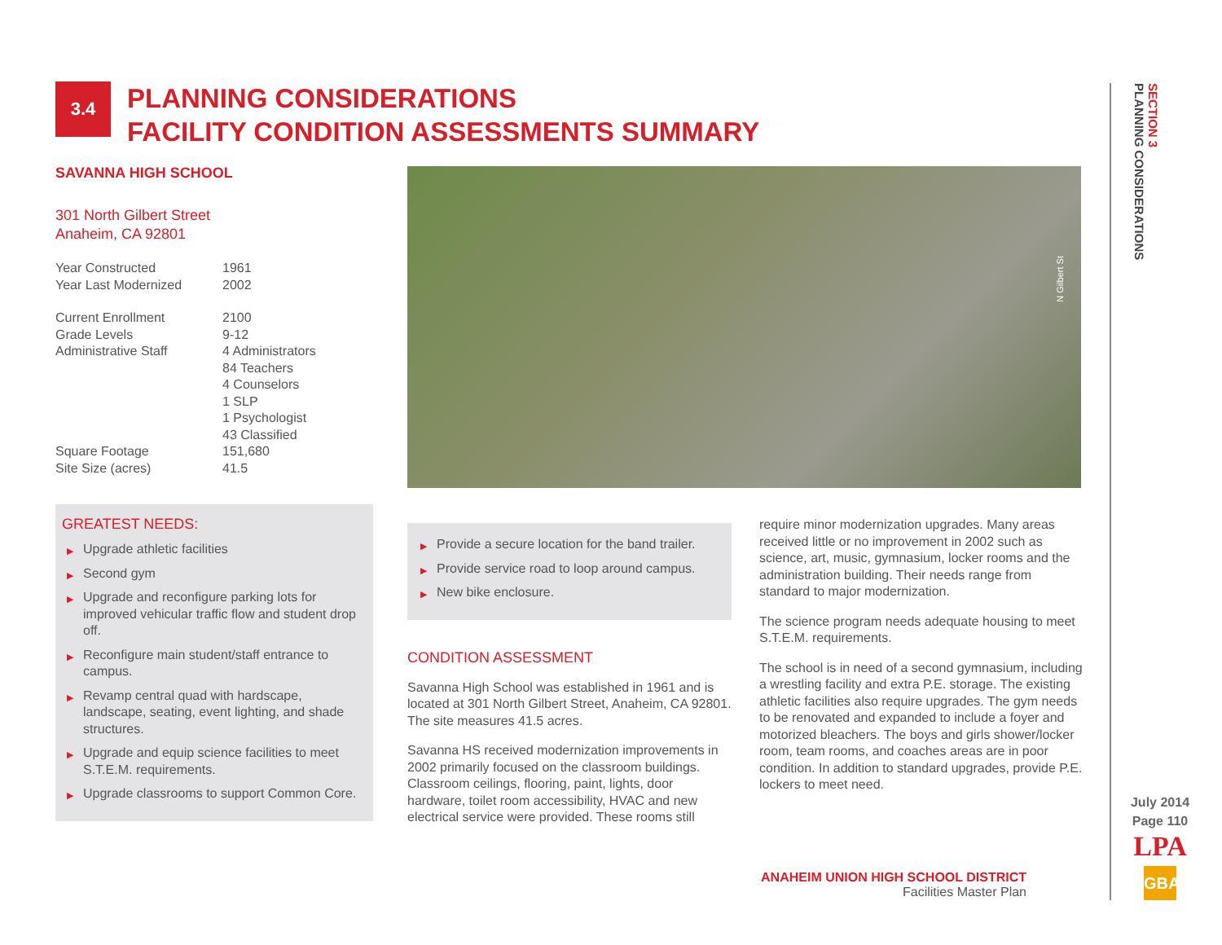3.4
PLANNING CONSIDERATIONS
FACILITY CONDITION ASSESSMENTS SUMMARY
SAVANNA HIGH SCHOOL
301 North Gilbert Street
Anaheim, CA 92801
| Year Constructed | 1961 |
| Year Last Modernized | 2002 |
| Current Enrollment | 2100 |
| Grade Levels | 9-12 |
| Administrative Staff | 4 Administrators 84 Teachers 4 Counselors 1 SLP 1 Psychologist 43 Classified |
| Square Footage | 151,680 |
| Site Size (acres) | 41.5 |
GREATEST NEEDS:
▶ Upgrade athletic facilities
▶ Second gym
▶ Upgrade and reconfigure parking lots for improved vehicular traffic flow and student drop off.
▶ Reconfigure main student/staff entrance to campus.
▶ Revamp central quad with hardscape, landscape, seating, event lighting, and shade structures.
▶ Upgrade and equip science facilities to meet S.T.E.M. requirements.
▶ Upgrade classrooms to support Common Core.
N Gilbert St
▶ Provide a secure location for the band trailer.
▶ Provide service road to loop around campus.
▶ New bike enclosure.
CONDITION ASSESSMENT
Savanna High School was established in 1961 and is located at 301 North Gilbert Street, Anaheim, CA 92801. The site measures 41.5 acres.
Savanna HS received modernization improvements in 2002 primarily focused on the classroom buildings. Classroom ceilings, flooring, paint, lights, door hardware, toilet room accessibility, HVAC and new electrical service were provided. These rooms still
require minor modernization upgrades. Many areas received little or no improvement in 2002 such as science, art, music, gymnasium, locker rooms and the administration building. Their needs range from standard to major modernization.
The science program needs adequate housing to meet S.T.E.M. requirements.
The school is in need of a second gymnasium, including a wrestling facility and extra P.E. storage. The existing athletic facilities also require upgrades. The gym needs to be renovated and expanded to include a foyer and motorized bleachers. The boys and girls shower/locker room, team rooms, and coaches areas are in poor condition. In addition to standard upgrades, provide P.E. lockers to meet need.
ANAHEIM UNION HIGH SCHOOL DISTRICT
Facilities Master Plan
SECTION 3
PLANNING CONSIDERATIONS
July 2014
Page 110
LPA
GBA